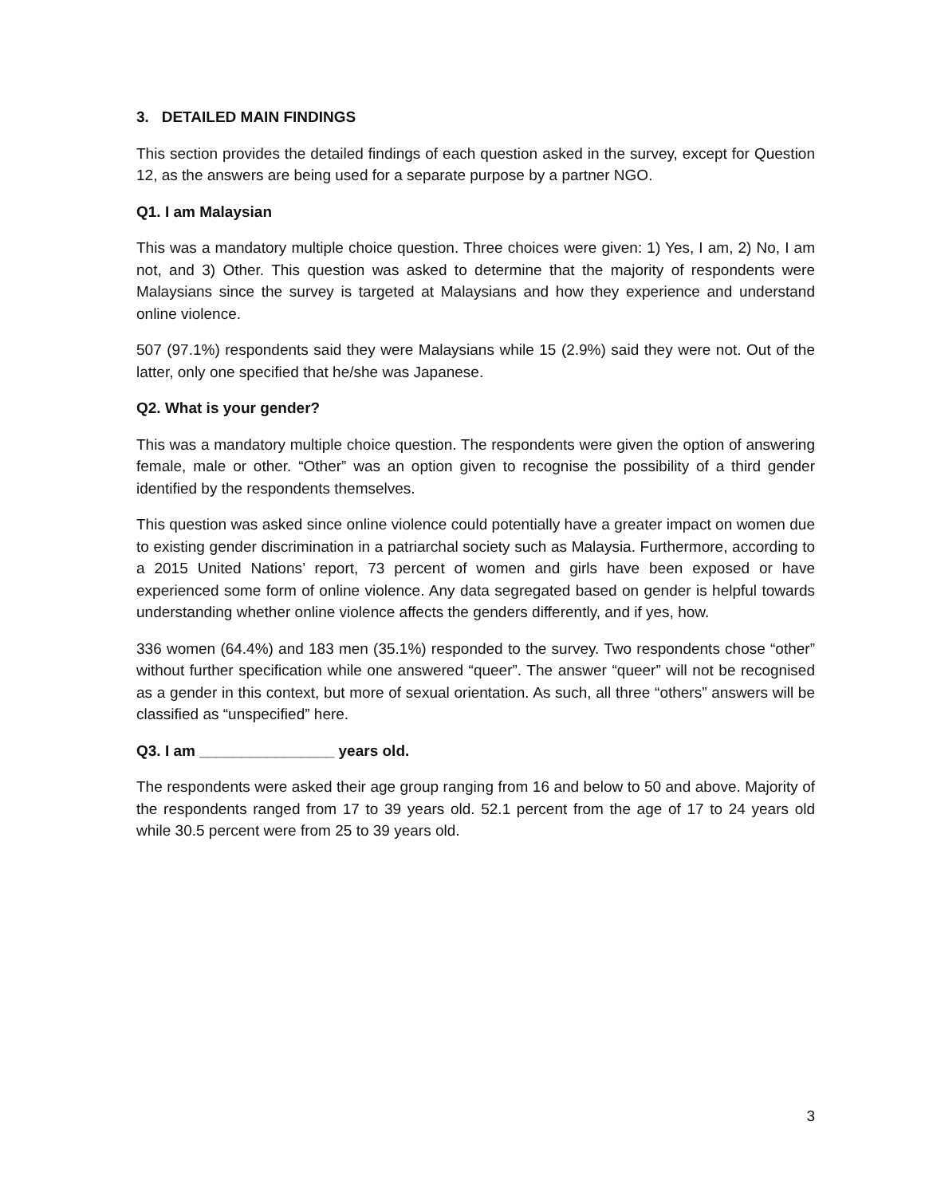3. DETAILED MAIN FINDINGS
This section provides the detailed findings of each question asked in the survey, except for Question 12, as the answers are being used for a separate purpose by a partner NGO.
Q1. I am Malaysian
This was a mandatory multiple choice question. Three choices were given: 1) Yes, I am, 2) No, I am not, and 3) Other. This question was asked to determine that the majority of respondents were Malaysians since the survey is targeted at Malaysians and how they experience and understand online violence.
507 (97.1%) respondents said they were Malaysians while 15 (2.9%) said they were not. Out of the latter, only one specified that he/she was Japanese.
Q2. What is your gender?
This was a mandatory multiple choice question. The respondents were given the option of answering female, male or other. “Other” was an option given to recognise the possibility of a third gender identified by the respondents themselves.
This question was asked since online violence could potentially have a greater impact on women due to existing gender discrimination in a patriarchal society such as Malaysia. Furthermore, according to a 2015 United Nations’ report, 73 percent of women and girls have been exposed or have experienced some form of online violence. Any data segregated based on gender is helpful towards understanding whether online violence affects the genders differently, and if yes, how.
336 women (64.4%) and 183 men (35.1%) responded to the survey. Two respondents chose “other” without further specification while one answered “queer”. The answer “queer” will not be recognised as a gender in this context, but more of sexual orientation. As such, all three “others” answers will be classified as “unspecified” here.
Q3. I am ________________ years old.
The respondents were asked their age group ranging from 16 and below to 50 and above. Majority of the respondents ranged from 17 to 39 years old. 52.1 percent from the age of 17 to 24 years old while 30.5 percent were from 25 to 39 years old.
3